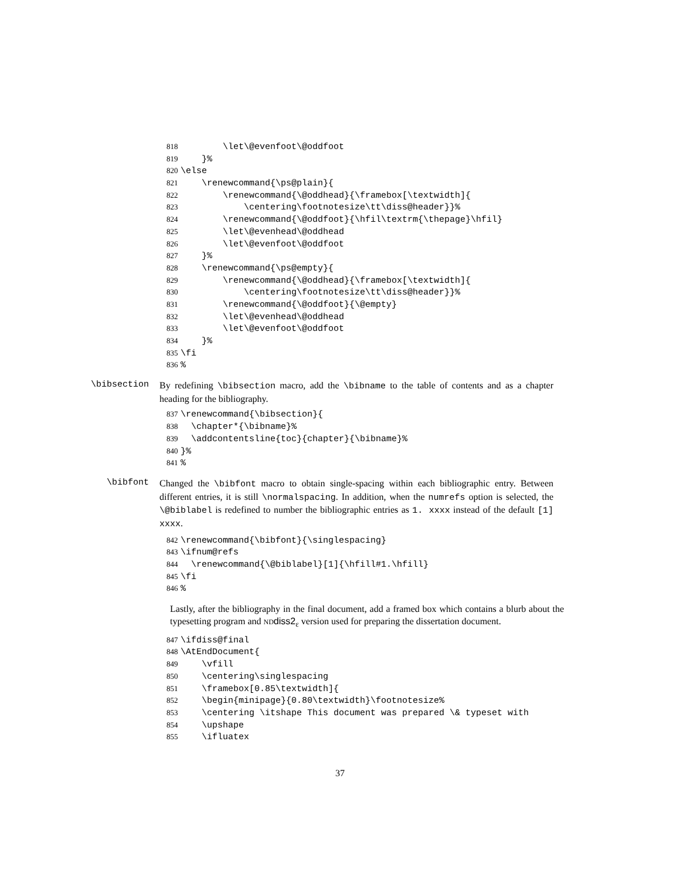818 \let\@evenfoot\@oddfoot
819 }%
820 \else
821 \renewcommand{\ps@plain}{
822 \renewcommand{\@oddhead}{\framebox[\textwidth]{
823 \centering\footnotesize\tt\diss@header}}%
824 \renewcommand{\@oddfoot}{\hfil\textrm{\thepage}\hfil}
825 \let\@evenhead\@oddhead
826 \let\@evenfoot\@oddfoot
827 }%
828 \renewcommand{\ps@empty}{
829 \renewcommand{\@oddhead}{\framebox[\textwidth]{
830 \centering\footnotesize\tt\diss@header}}%
831 \renewcommand{\@oddfoot}{\@empty}
832 \let\@evenhead\@oddhead
833 \let\@evenfoot\@oddfoot
834 }%
835 \fi
836%
\bibsection
By redefining \bibsection macro, add the \bibname to the table of contents and as a chapter heading for the bibliography.
837 \renewcommand{\bibsection}{
838 \chapter*{\bibname}%
839 \addcontentsline{toc}{chapter}{\bibname}%
840 }%
841%
\bibfont
Changed the \bibfont macro to obtain single-spacing within each bibliographic entry. Between different entries, it is still \normalspacing. In addition, when the numrefs option is selected, the \@biblabel is redefined to number the bibliographic entries as 1. xxxx instead of the default [1] xxxx.
842 \renewcommand{\bibfont}{\singlespacing}
843 \ifnum@refs
844 \renewcommand{\@biblabel}[1]{\hfill#1.\hfill}
845 \fi
846%
Lastly, after the bibliography in the final document, add a framed box which contains a blurb about the typesetting program and ND diss2<sub>ε</sub> version used for preparing the dissertation document.
847 \ifdiss@final
848 \AtEndDocument{
849 \vfill
850 \centering\singlespacing
851 \framebox[0.85\textwidth]{
852 \begin{minipage}{0.80\textwidth}\footnotesize%
853 \centering \itshape This document was prepared \& typeset with
854 \upshape
855 \ifluatex
37